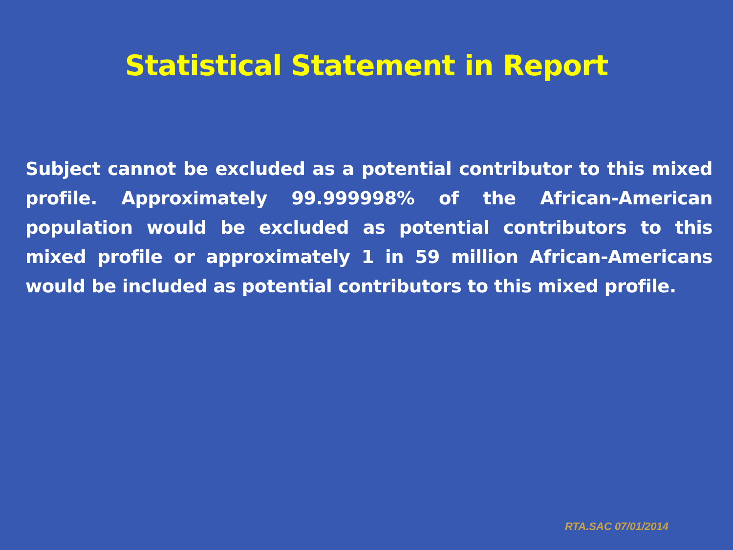Statistical Statement in Report
Subject cannot be excluded as a potential contributor to this mixed profile. Approximately 99.999998% of the African-American population would be excluded as potential contributors to this mixed profile or approximately 1 in 59 million African-Americans would be included as potential contributors to this mixed profile.
RTA.SAC 07/01/2014